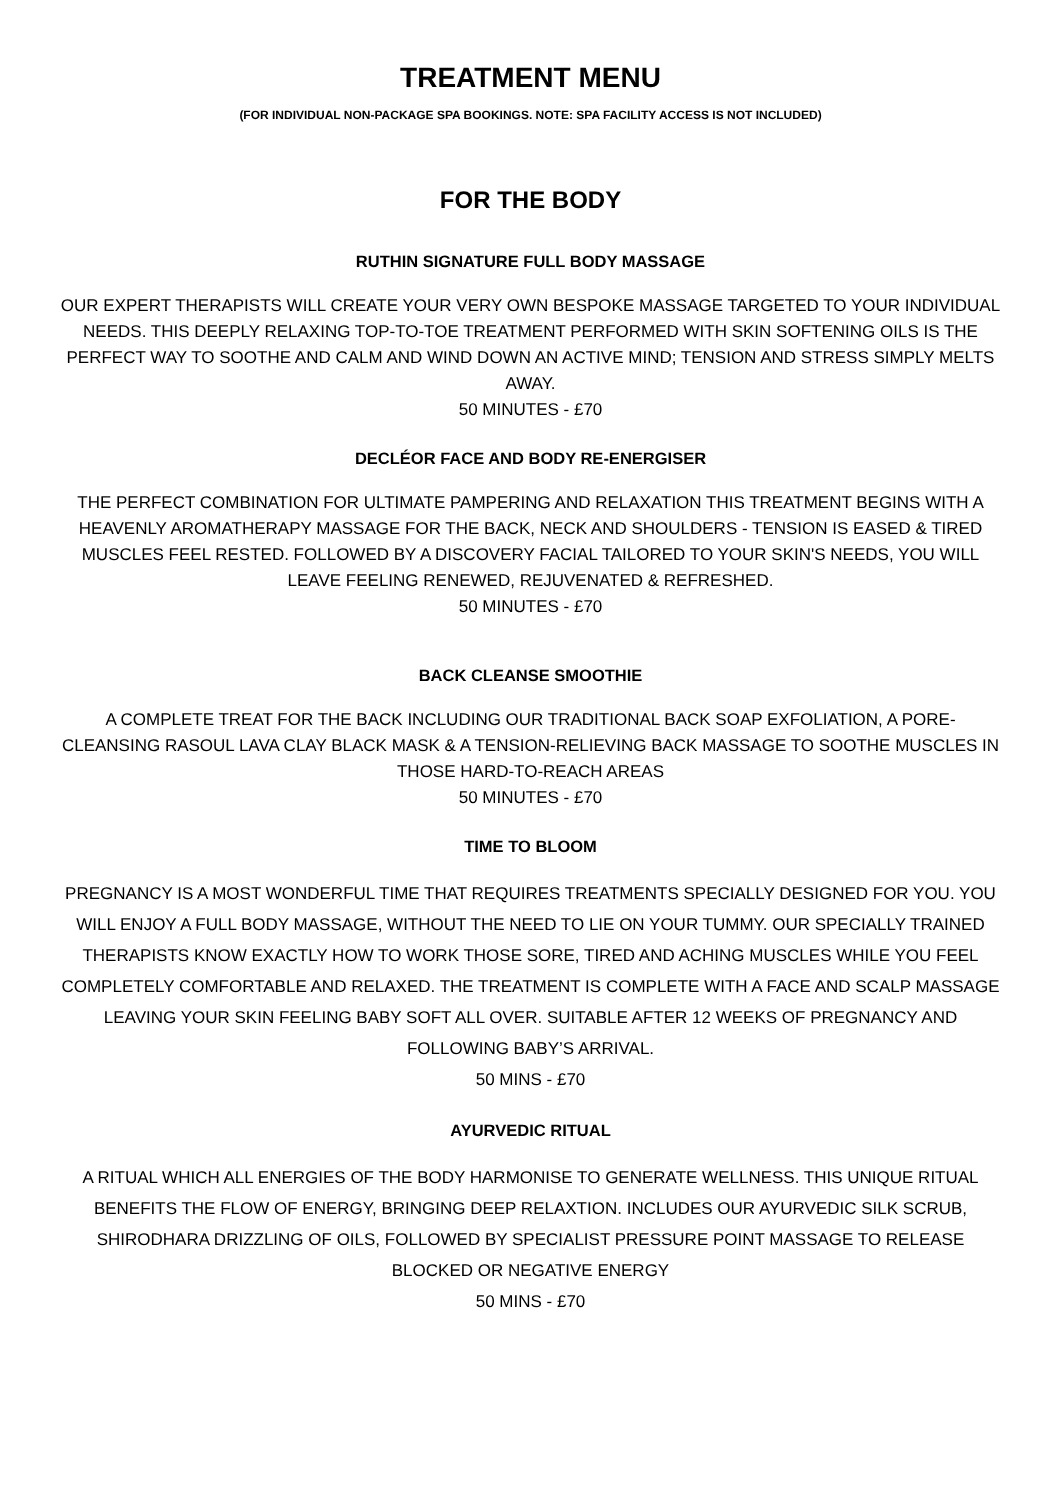TREATMENT MENU
(FOR INDIVIDUAL NON-PACKAGE SPA BOOKINGS. NOTE: SPA FACILITY ACCESS IS NOT INCLUDED)
FOR THE BODY
RUTHIN SIGNATURE FULL BODY MASSAGE
OUR EXPERT THERAPISTS WILL CREATE YOUR VERY OWN BESPOKE MASSAGE TARGETED TO YOUR INDIVIDUAL NEEDS. THIS DEEPLY RELAXING TOP-TO-TOE TREATMENT PERFORMED WITH SKIN SOFTENING OILS IS THE PERFECT WAY TO SOOTHE AND CALM AND WIND DOWN AN ACTIVE MIND; TENSION AND STRESS SIMPLY MELTS AWAY.
50 MINUTES - £70
DECLÉOR FACE AND BODY RE-ENERGISER
THE PERFECT COMBINATION FOR ULTIMATE PAMPERING AND RELAXATION THIS TREATMENT BEGINS WITH A HEAVENLY AROMATHERAPY MASSAGE FOR THE BACK, NECK AND SHOULDERS - TENSION IS EASED & TIRED MUSCLES FEEL RESTED. FOLLOWED BY A DISCOVERY FACIAL TAILORED TO YOUR SKIN'S NEEDS, YOU WILL LEAVE FEELING RENEWED, REJUVENATED & REFRESHED.
50 MINUTES - £70
BACK CLEANSE SMOOTHIE
A COMPLETE TREAT FOR THE BACK INCLUDING OUR TRADITIONAL BACK SOAP EXFOLIATION, A PORE-CLEANSING RASOUL LAVA CLAY BLACK MASK & A TENSION-RELIEVING BACK MASSAGE TO SOOTHE MUSCLES IN THOSE HARD-TO-REACH AREAS
50 MINUTES - £70
TIME TO BLOOM
PREGNANCY IS A MOST WONDERFUL TIME THAT REQUIRES TREATMENTS SPECIALLY DESIGNED FOR YOU. YOU WILL ENJOY A FULL BODY MASSAGE, WITHOUT THE NEED TO LIE ON YOUR TUMMY. OUR SPECIALLY TRAINED THERAPISTS KNOW EXACTLY HOW TO WORK THOSE SORE, TIRED AND ACHING MUSCLES WHILE YOU FEEL COMPLETELY COMFORTABLE AND RELAXED. THE TREATMENT IS COMPLETE WITH A FACE AND SCALP MASSAGE LEAVING YOUR SKIN FEELING BABY SOFT ALL OVER. SUITABLE AFTER 12 WEEKS OF PREGNANCY AND FOLLOWING BABY’S ARRIVAL.
50 MINS - £70
AYURVEDIC RITUAL
A RITUAL WHICH ALL ENERGIES OF THE BODY HARMONISE TO GENERATE WELLNESS. THIS UNIQUE RITUAL BENEFITS THE FLOW OF ENERGY, BRINGING DEEP RELAXTION. INCLUDES OUR AYURVEDIC SILK SCRUB, SHIRODHARA DRIZZLING OF OILS, FOLLOWED BY SPECIALIST PRESSURE POINT MASSAGE TO RELEASE BLOCKED OR NEGATIVE ENERGY
50 MINS - £70